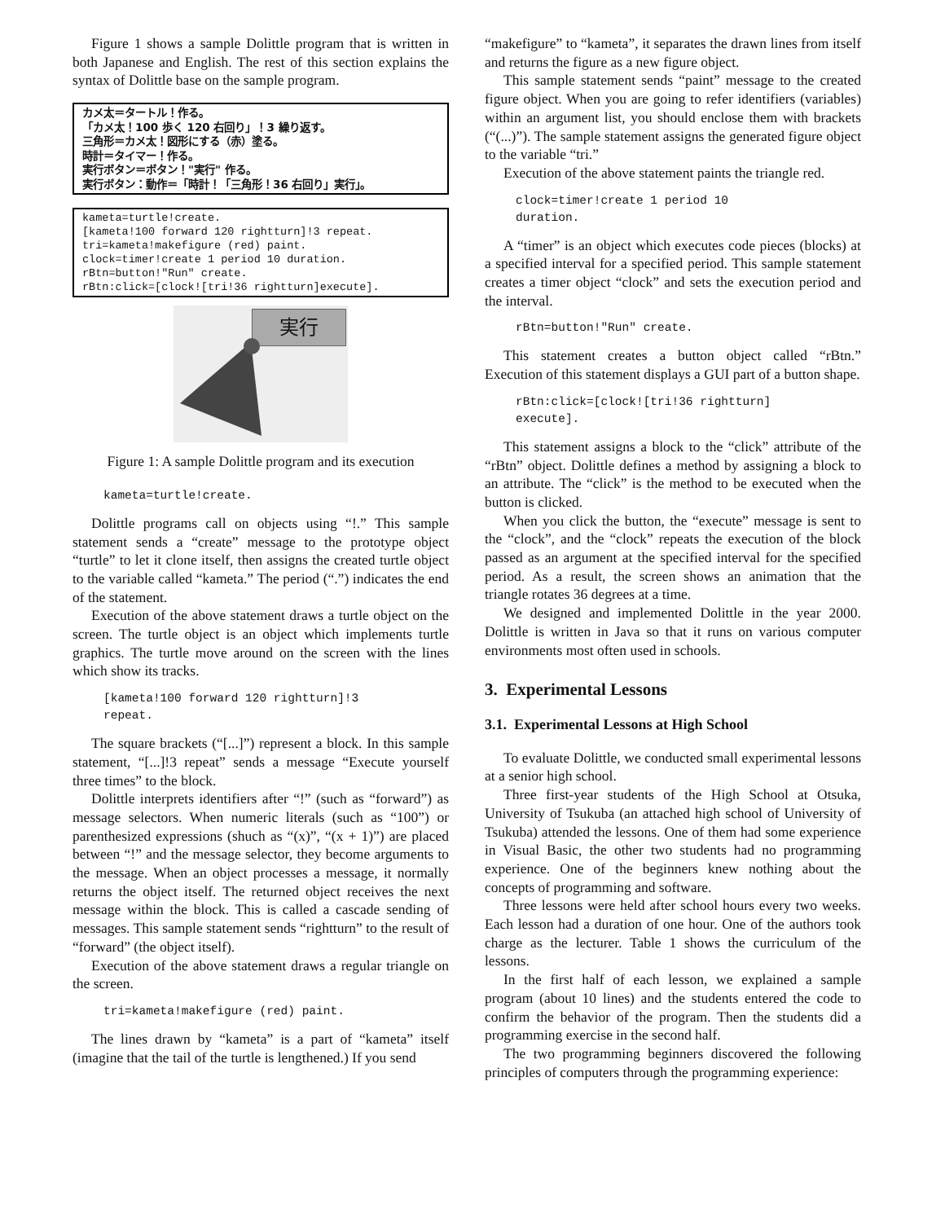Figure 1 shows a sample Dolittle program that is written in both Japanese and English. The rest of this section explains the syntax of Dolittle base on the sample program.
カメ太＝タートル！作る。
「カメ太！100 歩く 120 右回り」！3 繰り返す。
三角形＝カメ太！図形にする（赤）塗る。
時計＝タイマー！作る。
実行ボタン＝ボタン！"実行" 作る。
実行ボタン：動作＝「時計！「三角形！36 右回り」実行」。
kameta=turtle!create. [kameta!100 forward 120 rightturn]!3 repeat. tri=kameta!makefigure (red) paint. clock=timer!create 1 period 10 duration. rBtn=button!"Run" create. rBtn:click=[clock![tri!36 rightturn]execute].
実行
Figure 1: A sample Dolittle program and its execution
kameta=turtle!create.
Dolittle programs call on objects using “!.” This sample statement sends a “create” message to the prototype object “turtle” to let it clone itself, then assigns the created turtle object to the variable called “kameta.” The period (“.”) indicates the end of the statement.
Execution of the above statement draws a turtle object on the screen. The turtle object is an object which implements turtle graphics. The turtle move around on the screen with the lines which show its tracks.
[kameta!100 forward 120 rightturn]!3
repeat.
The square brackets (“[...]”) represent a block. In this sample statement, “[...]!3 repeat” sends a message “Execute yourself three times” to the block.
Dolittle interprets identifiers after “!” (such as “forward”) as message selectors. When numeric literals (such as “100”) or parenthesized expressions (shuch as “(x)”, “(x + 1)”) are placed between “!” and the message selector, they become arguments to the message. When an object processes a message, it normally returns the object itself. The returned object receives the next message within the block. This is called a cascade sending of messages. This sample statement sends “rightturn” to the result of “forward” (the object itself).
Execution of the above statement draws a regular triangle on the screen.
tri=kameta!makefigure (red) paint.
The lines drawn by “kameta” is a part of “kameta” itself (imagine that the tail of the turtle is lengthened.) If you send
“makefigure” to “kameta”, it separates the drawn lines from itself and returns the figure as a new figure object.
This sample statement sends “paint” message to the created figure object. When you are going to refer identifiers (variables) within an argument list, you should enclose them with brackets (“(...)”). The sample statement assigns the generated figure object to the variable “tri.”
Execution of the above statement paints the triangle red.
clock=timer!create 1 period 10
duration.
A “timer” is an object which executes code pieces (blocks) at a specified interval for a specified period. This sample statement creates a timer object “clock” and sets the execution period and the interval.
rBtn=button!"Run" create.
This statement creates a button object called “rBtn.” Execution of this statement displays a GUI part of a button shape.
rBtn:click=[clock![tri!36 rightturn]
execute].
This statement assigns a block to the “click” attribute of the “rBtn” object. Dolittle defines a method by assigning a block to an attribute. The “click” is the method to be executed when the button is clicked.
When you click the button, the “execute” message is sent to the “clock”, and the “clock” repeats the execution of the block passed as an argument at the specified interval for the specified period. As a result, the screen shows an animation that the triangle rotates 36 degrees at a time.
We designed and implemented Dolittle in the year 2000. Dolittle is written in Java so that it runs on various computer environments most often used in schools.
3. Experimental Lessons
3.1. Experimental Lessons at High School
To evaluate Dolittle, we conducted small experimental lessons at a senior high school.
Three first-year students of the High School at Otsuka, University of Tsukuba (an attached high school of University of Tsukuba) attended the lessons. One of them had some experience in Visual Basic, the other two students had no programming experience. One of the beginners knew nothing about the concepts of programming and software.
Three lessons were held after school hours every two weeks. Each lesson had a duration of one hour. One of the authors took charge as the lecturer. Table 1 shows the curriculum of the lessons.
In the first half of each lesson, we explained a sample program (about 10 lines) and the students entered the code to confirm the behavior of the program. Then the students did a programming exercise in the second half.
The two programming beginners discovered the following principles of computers through the programming experience: